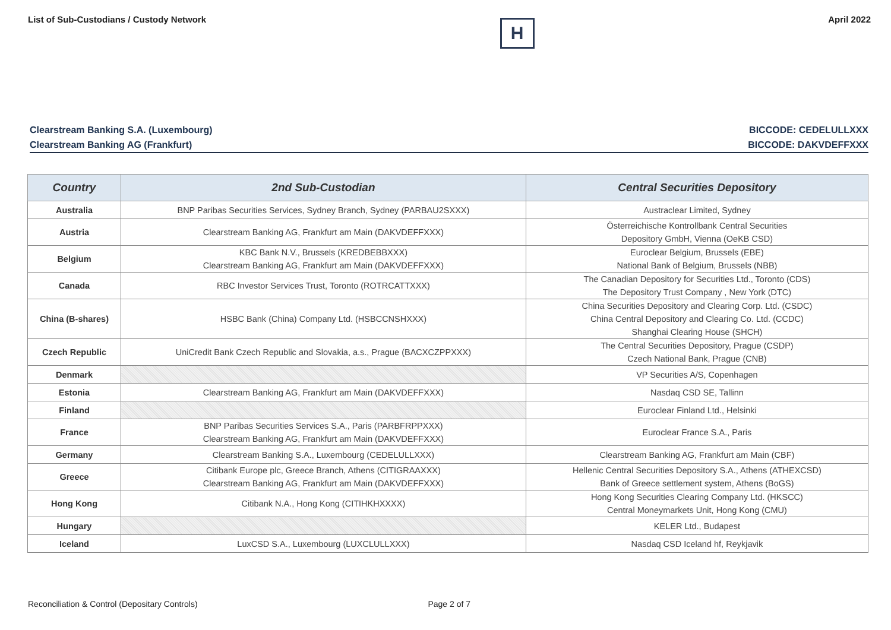List of Sub-Custodians / Custody Network
H
April 2022
Clearstream Banking S.A. (Luxembourg) BICCODE: CEDELULLXXX
Clearstream Banking AG (Frankfurt) BICCODE: DAKVDEFFXXX
| Country | 2nd Sub-Custodian | Central Securities Depository |
| --- | --- | --- |
| Australia | BNP Paribas Securities Services, Sydney Branch, Sydney (PARBAU2SXXX) | Austraclear Limited, Sydney |
| Austria | Clearstream Banking AG, Frankfurt am Main (DAKVDEFFXXX) | Österreichische Kontrollbank Central Securities Depository GmbH, Vienna (OeKB CSD) |
| Belgium | KBC Bank N.V., Brussels (KREDBEBBXXX) Clearstream Banking AG, Frankfurt am Main (DAKVDEFFXXX) | Euroclear Belgium, Brussels (EBE) National Bank of Belgium, Brussels (NBB) |
| Canada | RBC Investor Services Trust, Toronto (ROTRCATTXXX) | The Canadian Depository for Securities Ltd., Toronto (CDS) The Depository Trust Company , New York (DTC) |
| China (B-shares) | HSBC Bank (China) Company Ltd. (HSBCCNSHXXX) | China Securities Depository and Clearing Corp. Ltd. (CSDC) China Central Depository and Clearing Co. Ltd. (CCDC) Shanghai Clearing House (SHCH) |
| Czech Republic | UniCredit Bank Czech Republic and Slovakia, a.s., Prague (BACXCZPPXXX) | The Central Securities Depository, Prague (CSDP) Czech National Bank, Prague (CNB) |
| Denmark | | VP Securities A/S, Copenhagen |
| Estonia | Clearstream Banking AG, Frankfurt am Main (DAKVDEFFXXX) | Nasdaq CSD SE, Tallinn |
| Finland | | Euroclear Finland Ltd., Helsinki |
| France | BNP Paribas Securities Services S.A., Paris (PARBFRPPXXX) Clearstream Banking AG, Frankfurt am Main (DAKVDEFFXXX) | Euroclear France S.A., Paris |
| Germany | Clearstream Banking S.A., Luxembourg (CEDELULLXXX) | Clearstream Banking AG, Frankfurt am Main (CBF) |
| Greece | Citibank Europe plc, Greece Branch, Athens (CITIGRAAXXX) Clearstream Banking AG, Frankfurt am Main (DAKVDEFFXXX) | Hellenic Central Securities Depository S.A., Athens (ATHEXCSD) Bank of Greece settlement system, Athens (BoGS) |
| Hong Kong | Citibank N.A., Hong Kong (CITIHKHXXXX) | Hong Kong Securities Clearing Company Ltd. (HKSCC) Central Moneymarkets Unit, Hong Kong (CMU) |
| Hungary | | KELER Ltd., Budapest |
| Iceland | LuxCSD S.A., Luxembourg (LUXCLULLXXX) | Nasdaq CSD Iceland hf, Reykjavik |
Reconciliation & Control (Depositary Controls) Page 2 of 7